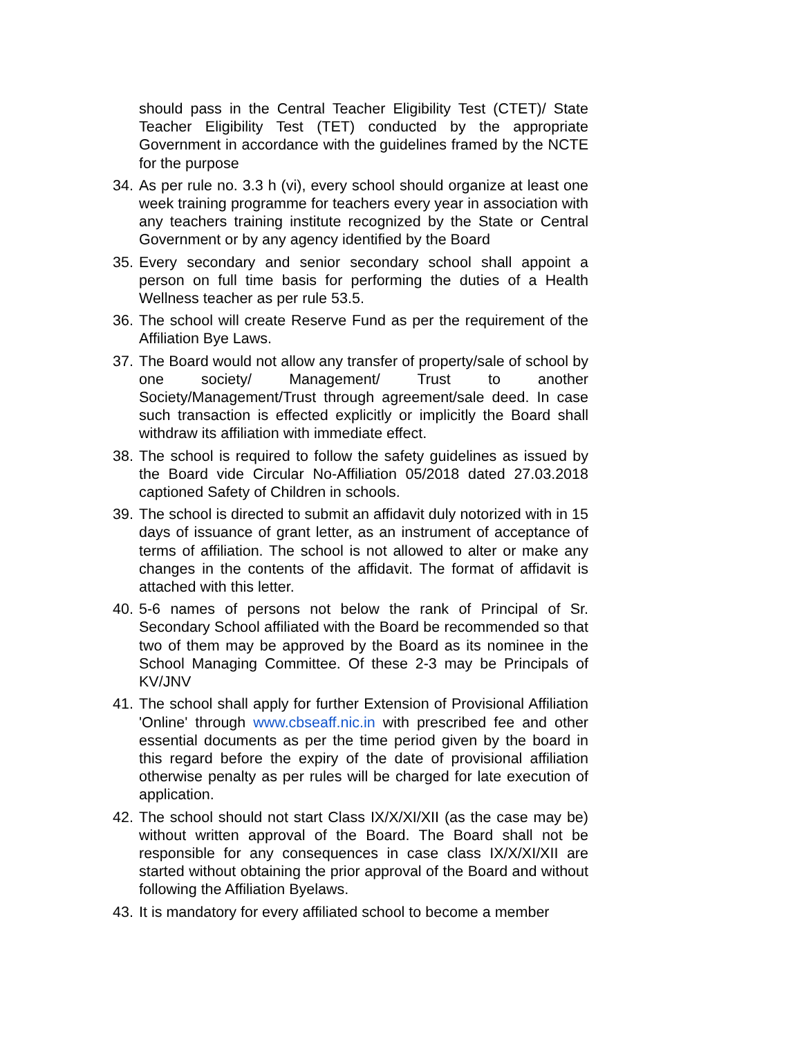should pass in the Central Teacher Eligibility Test (CTET)/ State Teacher Eligibility Test (TET) conducted by the appropriate Government in accordance with the guidelines framed by the NCTE for the purpose
34.
As per rule no. 3.3 h (vi), every school should organize at least one week training programme for teachers every year in association with any teachers training institute recognized by the State or Central Government or by any agency identified by the Board
35.
Every secondary and senior secondary school shall appoint a person on full time basis for performing the duties of a Health Wellness teacher as per rule 53.5.
36.
The school will create Reserve Fund as per the requirement of the Affiliation Bye Laws.
37.
The Board would not allow any transfer of property/sale of school by one society/ Management/ Trust to another Society/Management/Trust through agreement/sale deed. In case such transaction is effected explicitly or implicitly the Board shall withdraw its affiliation with immediate effect.
38.
The school is required to follow the safety guidelines as issued by the Board vide Circular No-Affiliation 05/2018 dated 27.03.2018 captioned Safety of Children in schools.
39.
The school is directed to submit an affidavit duly notorized with in 15 days of issuance of grant letter, as an instrument of acceptance of terms of affiliation. The school is not allowed to alter or make any changes in the contents of the affidavit. The format of affidavit is attached with this letter.
40.
5-6 names of persons not below the rank of Principal of Sr. Secondary School affiliated with the Board be recommended so that two of them may be approved by the Board as its nominee in the School Managing Committee. Of these 2-3 may be Principals of KV/JNV
41.
The school shall apply for further Extension of Provisional Affiliation 'Online' through www.cbseaff.nic.in with prescribed fee and other essential documents as per the time period given by the board in this regard before the expiry of the date of provisional affiliation otherwise penalty as per rules will be charged for late execution of application.
42.
The school should not start Class IX/X/XI/XII (as the case may be) without written approval of the Board. The Board shall not be responsible for any consequences in case class IX/X/XI/XII are started without obtaining the prior approval of the Board and without following the Affiliation Byelaws.
43.
It is mandatory for every affiliated school to become a member